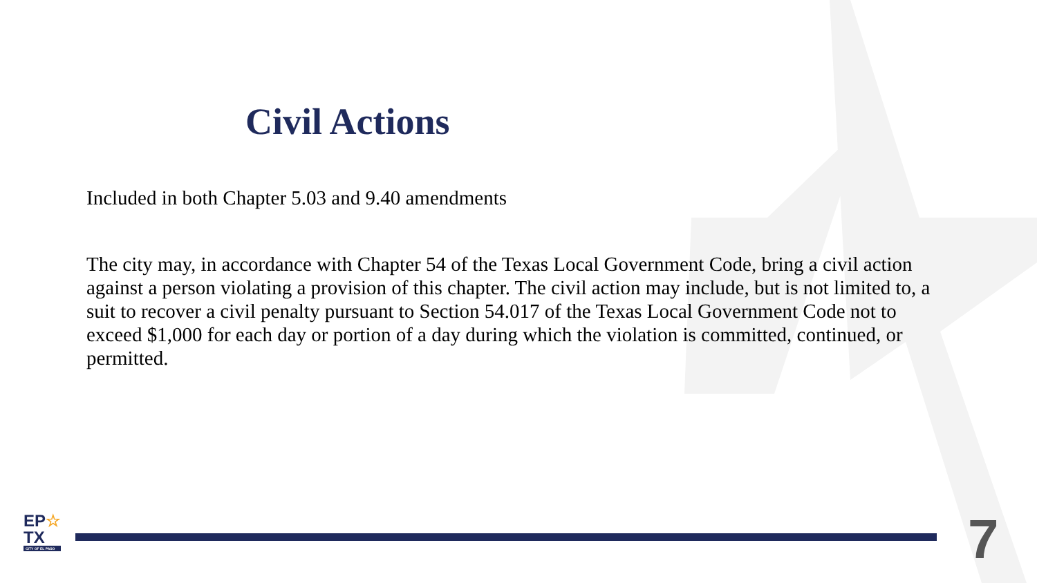Civil Actions
Included in both Chapter 5.03 and 9.40 amendments
The city may, in accordance with Chapter 54 of the Texas Local Government Code, bring a civil action against a person violating a provision of this chapter. The civil action may include, but is not limited to, a suit to recover a civil penalty pursuant to Section 54.017 of the Texas Local Government Code not to exceed $1,000 for each day or portion of a day during which the violation is committed, continued, or permitted.
EP☆
TX
CITY OF EL PASO
7